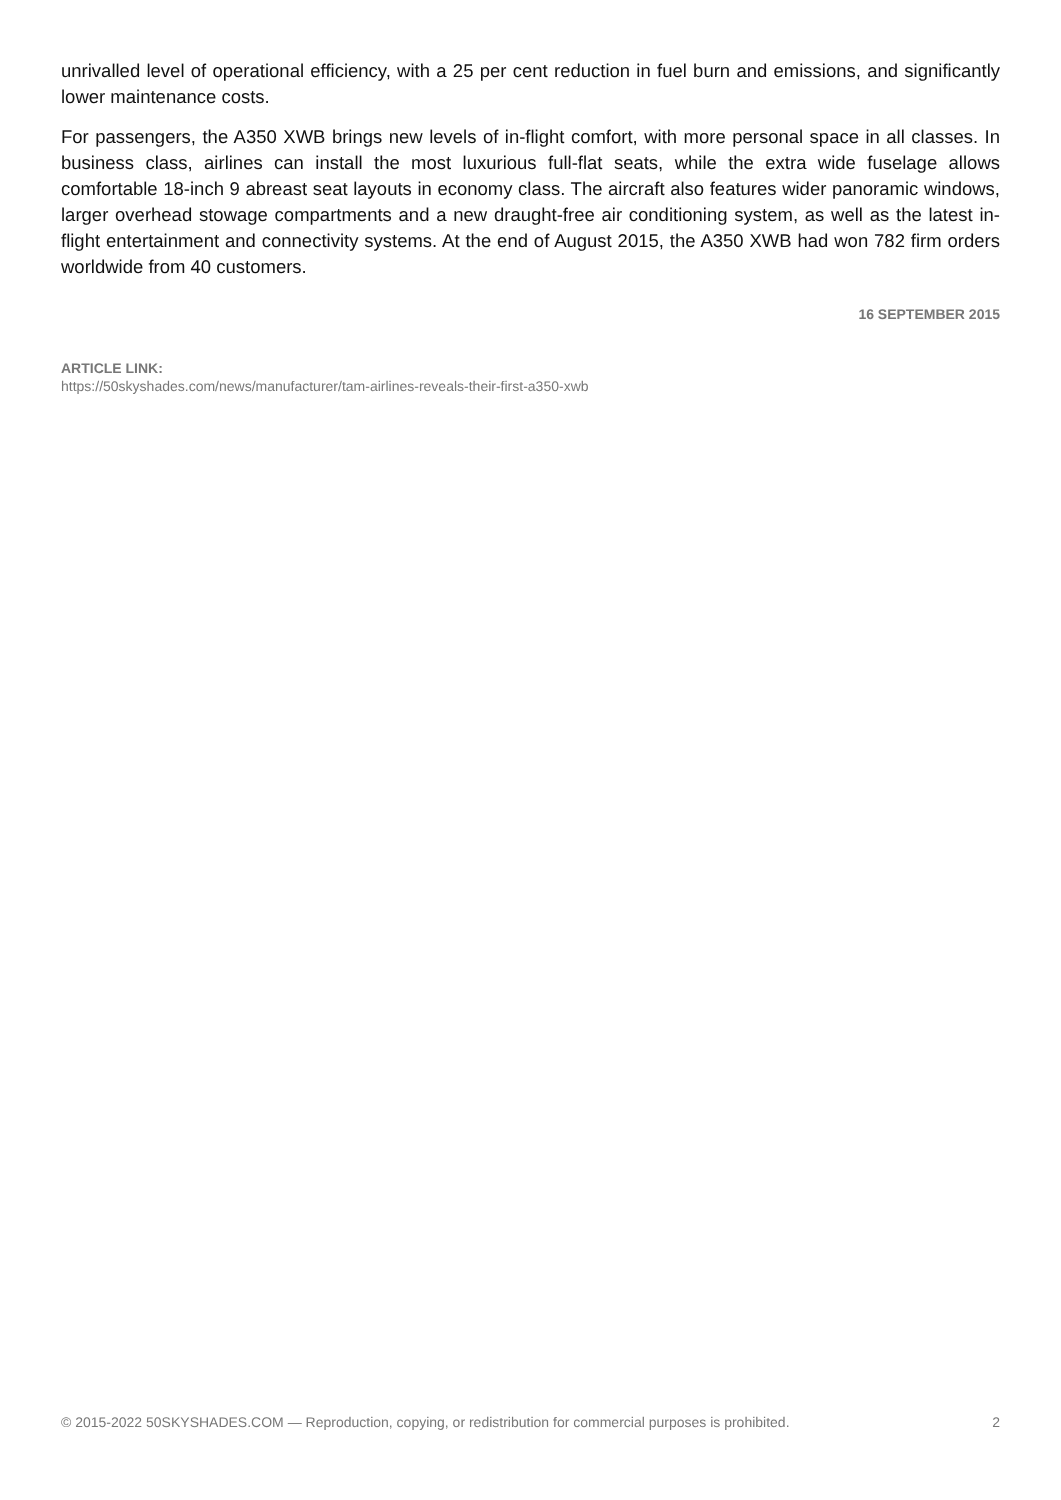unrivalled level of operational efficiency, with a 25 per cent reduction in fuel burn and emissions, and significantly lower maintenance costs.
For passengers, the A350 XWB brings new levels of in-flight comfort, with more personal space in all classes. In business class, airlines can install the most luxurious full-flat seats, while the extra wide fuselage allows comfortable 18-inch 9 abreast seat layouts in economy class. The aircraft also features wider panoramic windows, larger overhead stowage compartments and a new draught-free air conditioning system, as well as the latest in-flight entertainment and connectivity systems. At the end of August 2015, the A350 XWB had won 782 firm orders worldwide from 40 customers.
16 SEPTEMBER 2015
ARTICLE LINK:
https://50skyshades.com/news/manufacturer/tam-airlines-reveals-their-first-a350-xwb
© 2015-2022 50SKYSHADES.COM — Reproduction, copying, or redistribution for commercial purposes is prohibited. 2